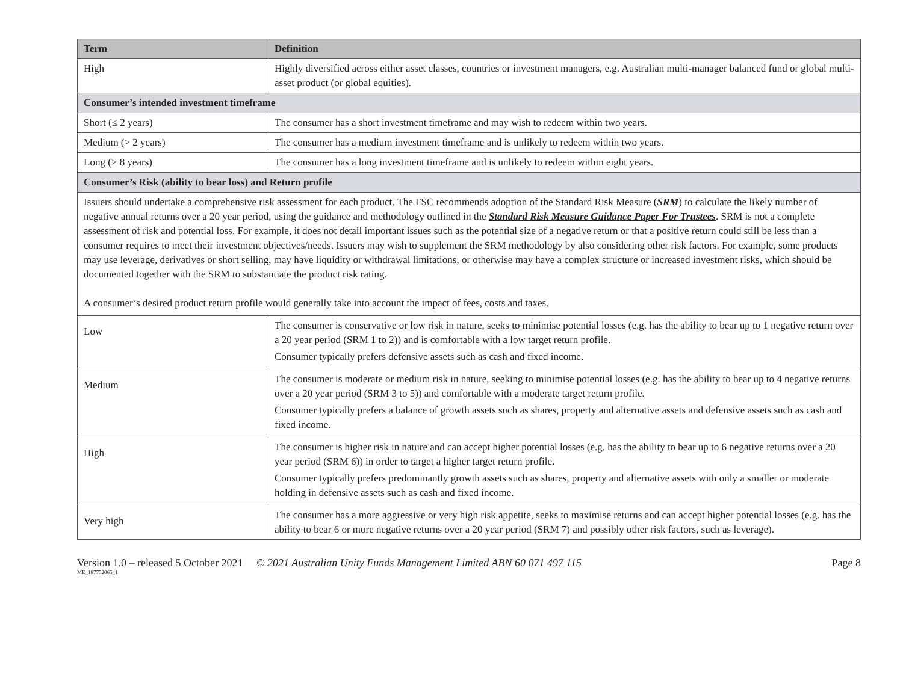| Term | Definition |
| --- | --- |
| High | Highly diversified across either asset classes, countries or investment managers, e.g. Australian multi-manager balanced fund or global multi-asset product (or global equities). |
| Consumer’s intended investment timeframe | |
| Short (≤ 2 years) | The consumer has a short investment timeframe and may wish to redeem within two years. |
| Medium (> 2 years) | The consumer has a medium investment timeframe and is unlikely to redeem within two years. |
| Long (> 8 years) | The consumer has a long investment timeframe and is unlikely to redeem within eight years. |
| Consumer’s Risk (ability to bear loss) and Return profile | |
| Issuers should undertake a comprehensive risk assessment for each product. The FSC recommends adoption of the Standard Risk Measure ( SRM ) to calculate the likely number of negative annual returns over a 20 year period, using the guidance and methodology outlined in the Standard Risk Measure Guidance Paper For Trustees . SRM is not a complete assessment of risk and potential loss. For example, it does not detail important issues such as the potential size of a negative return or that a positive return could still be less than a consumer requires to meet their investment objectives/needs. Issuers may wish to supplement the SRM methodology by also considering other risk factors. For example, some products may use leverage, derivatives or short selling, may have liquidity or withdrawal limitations, or otherwise may have a complex structure or increased investment risks, which should be documented together with the SRM to substantiate the product risk rating. A consumer’s desired product return profile would generally take into account the impact of fees, costs and taxes. | |
| Low | The consumer is conservative or low risk in nature, seeks to minimise potential losses (e.g. has the ability to bear up to 1 negative return over a 20 year period (SRM 1 to 2)) and is comfortable with a low target return profile. Consumer typically prefers defensive assets such as cash and fixed income. |
| Medium | The consumer is moderate or medium risk in nature, seeking to minimise potential losses (e.g. has the ability to bear up to 4 negative returns over a 20 year period (SRM 3 to 5)) and comfortable with a moderate target return profile. Consumer typically prefers a balance of growth assets such as shares, property and alternative assets and defensive assets such as cash and fixed income. |
| High | The consumer is higher risk in nature and can accept higher potential losses (e.g. has the ability to bear up to 6 negative returns over a 20 year period (SRM 6)) in order to target a higher target return profile. Consumer typically prefers predominantly growth assets such as shares, property and alternative assets with only a smaller or moderate holding in defensive assets such as cash and fixed income. |
| Very high | The consumer has a more aggressive or very high risk appetite, seeks to maximise returns and can accept higher potential losses (e.g. has the ability to bear 6 or more negative returns over a 20 year period (SRM 7) and possibly other risk factors, such as leverage). |
Version 1.0 – released 5 October 2021 © 2021 Australian Unity Funds Management Limited ABN 60 071 497 115 Page 8
ME_187752065_1